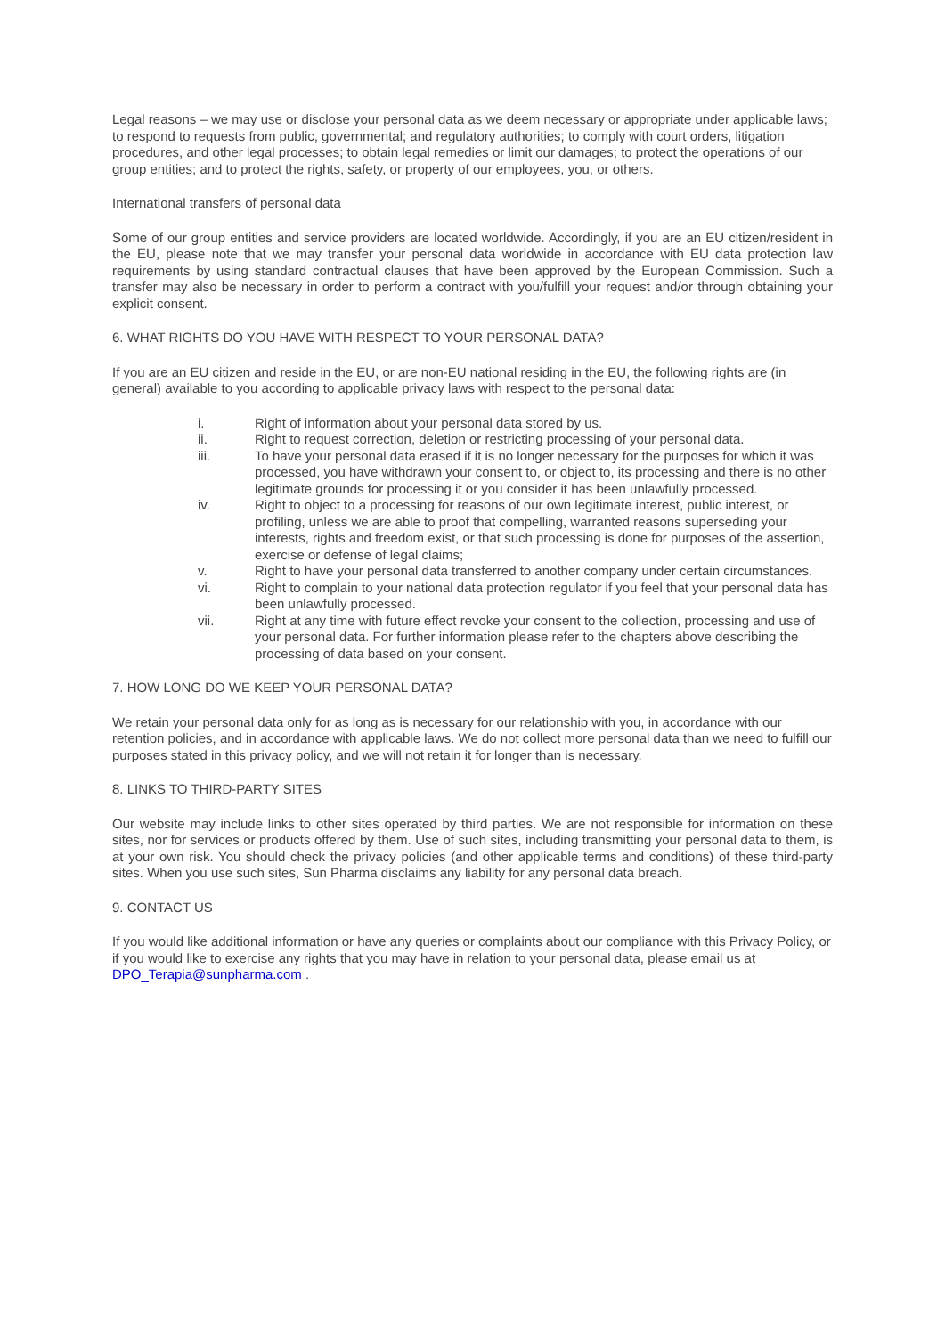Legal reasons – we may use or disclose your personal data as we deem necessary or appropriate under applicable laws; to respond to requests from public, governmental; and regulatory authorities; to comply with court orders, litigation procedures, and other legal processes; to obtain legal remedies or limit our damages; to protect the operations of our group entities; and to protect the rights, safety, or property of our employees, you, or others.
International transfers of personal data
Some of our group entities and service providers are located worldwide. Accordingly, if you are an EU citizen/resident in the EU, please note that we may transfer your personal data worldwide in accordance with EU data protection law requirements by using standard contractual clauses that have been approved by the European Commission. Such a transfer may also be necessary in order to perform a contract with you/fulfill your request and/or through obtaining your explicit consent.
6. WHAT RIGHTS DO YOU HAVE WITH RESPECT TO YOUR PERSONAL DATA?
If you are an EU citizen and reside in the EU, or are non-EU national residing in the EU, the following rights are (in general) available to you according to applicable privacy laws with respect to the personal data:
i. Right of information about your personal data stored by us.
ii. Right to request correction, deletion or restricting processing of your personal data.
iii. To have your personal data erased if it is no longer necessary for the purposes for which it was processed, you have withdrawn your consent to, or object to, its processing and there is no other legitimate grounds for processing it or you consider it has been unlawfully processed.
iv. Right to object to a processing for reasons of our own legitimate interest, public interest, or profiling, unless we are able to proof that compelling, warranted reasons superseding your interests, rights and freedom exist, or that such processing is done for purposes of the assertion, exercise or defense of legal claims;
v. Right to have your personal data transferred to another company under certain circumstances.
vi. Right to complain to your national data protection regulator if you feel that your personal data has been unlawfully processed.
vii. Right at any time with future effect revoke your consent to the collection, processing and use of your personal data. For further information please refer to the chapters above describing the processing of data based on your consent.
7. HOW LONG DO WE KEEP YOUR PERSONAL DATA?
We retain your personal data only for as long as is necessary for our relationship with you, in accordance with our retention policies, and in accordance with applicable laws. We do not collect more personal data than we need to fulfill our purposes stated in this privacy policy, and we will not retain it for longer than is necessary.
8. LINKS TO THIRD-PARTY SITES
Our website may include links to other sites operated by third parties. We are not responsible for information on these sites, nor for services or products offered by them. Use of such sites, including transmitting your personal data to them, is at your own risk. You should check the privacy policies (and other applicable terms and conditions) of these third-party sites. When you use such sites, Sun Pharma disclaims any liability for any personal data breach.
9. CONTACT US
If you would like additional information or have any queries or complaints about our compliance with this Privacy Policy, or if you would like to exercise any rights that you may have in relation to your personal data, please email us at DPO_Terapia@sunpharma.com .